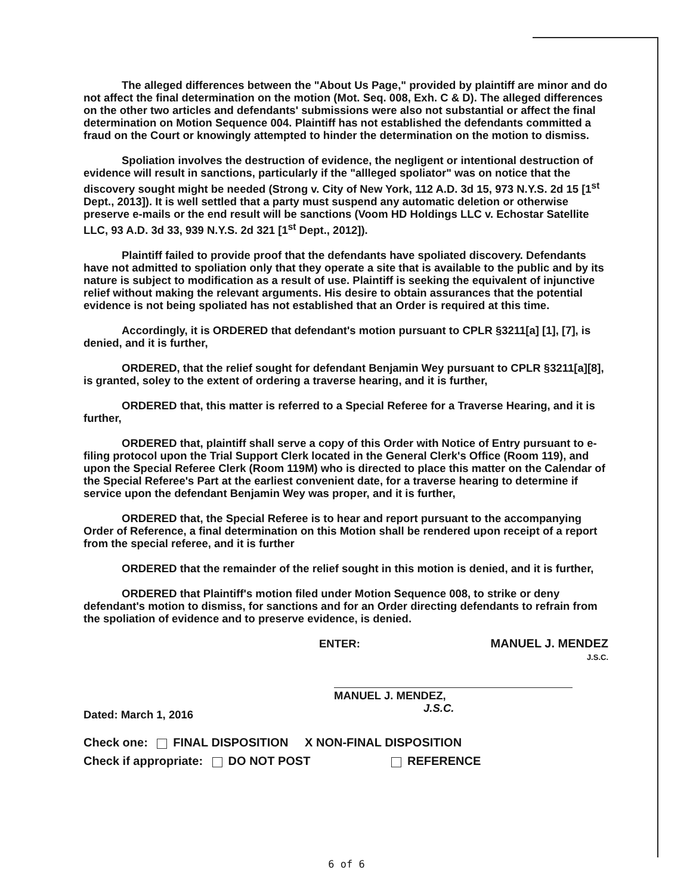The alleged differences between the "About Us Page," provided by plaintiff are minor and do not affect the final determination on the motion (Mot. Seq. 008, Exh. C & D). The alleged differences on the other two articles and defendants' submissions were also not substantial or affect the final determination on Motion Sequence 004. Plaintiff has not established the defendants committed a fraud on the Court or knowingly attempted to hinder the determination on the motion to dismiss.
Spoliation involves the destruction of evidence, the negligent or intentional destruction of evidence will result in sanctions, particularly if the "allleged spoliator" was on notice that the discovery sought might be needed (Strong v. City of New York, 112 A.D. 3d 15, 973 N.Y.S. 2d 15 [1<sup>st</sup> Dept., 2013]). It is well settled that a party must suspend any automatic deletion or otherwise preserve e-mails or the end result will be sanctions (Voom HD Holdings LLC v. Echostar Satellite LLC, 93 A.D. 3d 33, 939 N.Y.S. 2d 321 [1<sup>st</sup> Dept., 2012]).
Plaintiff failed to provide proof that the defendants have spoliated discovery. Defendants have not admitted to spoliation only that they operate a site that is available to the public and by its nature is subject to modification as a result of use. Plaintiff is seeking the equivalent of injunctive relief without making the relevant arguments. His desire to obtain assurances that the potential evidence is not being spoliated has not established that an Order is required at this time.
Accordingly, it is ORDERED that defendant's motion pursuant to CPLR §3211[a] [1], [7], is denied, and it is further,
ORDERED, that the relief sought for defendant Benjamin Wey pursuant to CPLR §3211[a][8], is granted, soley to the extent of ordering a traverse hearing, and it is further,
ORDERED that, this matter is referred to a Special Referee for a Traverse Hearing, and it is further,
ORDERED that, plaintiff shall serve a copy of this Order with Notice of Entry pursuant to e-filing protocol upon the Trial Support Clerk located in the General Clerk's Office (Room 119), and upon the Special Referee Clerk (Room 119M) who is directed to place this matter on the Calendar of the Special Referee's Part at the earliest convenient date, for a traverse hearing to determine if service upon the defendant Benjamin Wey was proper, and it is further,
ORDERED that, the Special Referee is to hear and report pursuant to the accompanying Order of Reference, a final determination on this Motion shall be rendered upon receipt of a report from the special referee, and it is further
ORDERED that the remainder of the relief sought in this motion is denied, and it is further,
ORDERED that Plaintiff's motion filed under Motion Sequence 008, to strike or deny defendant's motion to dismiss, for sanctions and for an Order directing defendants to refrain from the spoliation of evidence and to preserve evidence, is denied.
ENTER: MANUEL J. MENDEZ
J.S.C.
MANUEL J. MENDEZ,
J.S.C.
Dated: March 1, 2016
Check one: FINAL DISPOSITION X NON-FINAL DISPOSITION
Check if appropriate: DO NOT POST REFERENCE
6 of 6